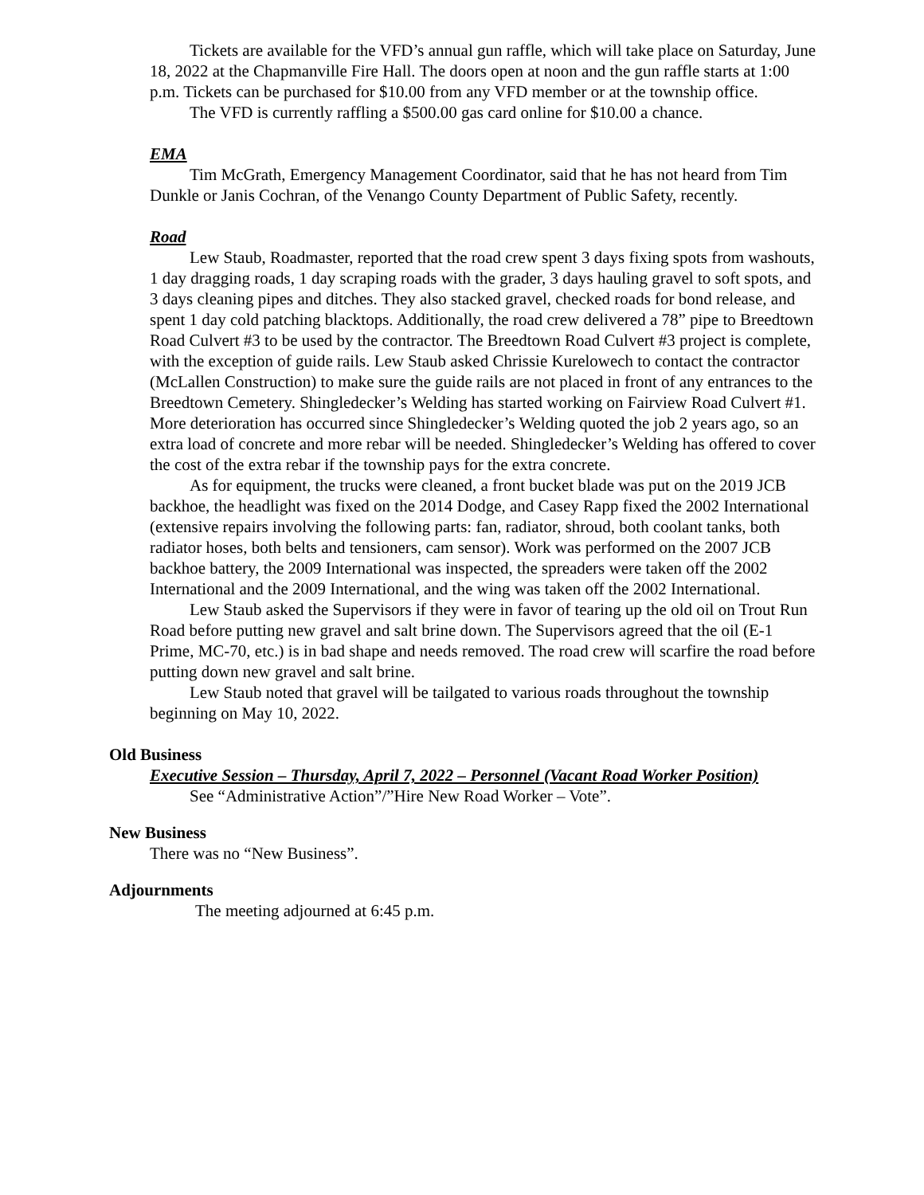Tickets are available for the VFD’s annual gun raffle, which will take place on Saturday, June 18, 2022 at the Chapmanville Fire Hall. The doors open at noon and the gun raffle starts at 1:00 p.m. Tickets can be purchased for $10.00 from any VFD member or at the township office.
The VFD is currently raffling a $500.00 gas card online for $10.00 a chance.
EMA
Tim McGrath, Emergency Management Coordinator, said that he has not heard from Tim Dunkle or Janis Cochran, of the Venango County Department of Public Safety, recently.
Road
Lew Staub, Roadmaster, reported that the road crew spent 3 days fixing spots from washouts, 1 day dragging roads, 1 day scraping roads with the grader, 3 days hauling gravel to soft spots, and 3 days cleaning pipes and ditches. They also stacked gravel, checked roads for bond release, and spent 1 day cold patching blacktops. Additionally, the road crew delivered a 78” pipe to Breedtown Road Culvert #3 to be used by the contractor. The Breedtown Road Culvert #3 project is complete, with the exception of guide rails. Lew Staub asked Chrissie Kurelowech to contact the contractor (McLallen Construction) to make sure the guide rails are not placed in front of any entrances to the Breedtown Cemetery. Shingledecker’s Welding has started working on Fairview Road Culvert #1. More deterioration has occurred since Shingledecker’s Welding quoted the job 2 years ago, so an extra load of concrete and more rebar will be needed. Shingledecker’s Welding has offered to cover the cost of the extra rebar if the township pays for the extra concrete.
As for equipment, the trucks were cleaned, a front bucket blade was put on the 2019 JCB backhoe, the headlight was fixed on the 2014 Dodge, and Casey Rapp fixed the 2002 International (extensive repairs involving the following parts: fan, radiator, shroud, both coolant tanks, both radiator hoses, both belts and tensioners, cam sensor). Work was performed on the 2007 JCB backhoe battery, the 2009 International was inspected, the spreaders were taken off the 2002 International and the 2009 International, and the wing was taken off the 2002 International.
Lew Staub asked the Supervisors if they were in favor of tearing up the old oil on Trout Run Road before putting new gravel and salt brine down. The Supervisors agreed that the oil (E-1 Prime, MC-70, etc.) is in bad shape and needs removed. The road crew will scarfire the road before putting down new gravel and salt brine.
Lew Staub noted that gravel will be tailgated to various roads throughout the township beginning on May 10, 2022.
Old Business
Executive Session – Thursday, April 7, 2022 – Personnel (Vacant Road Worker Position)
See “Administrative Action”/”Hire New Road Worker – Vote”.
New Business
There was no “New Business”.
Adjournments
The meeting adjourned at 6:45 p.m.